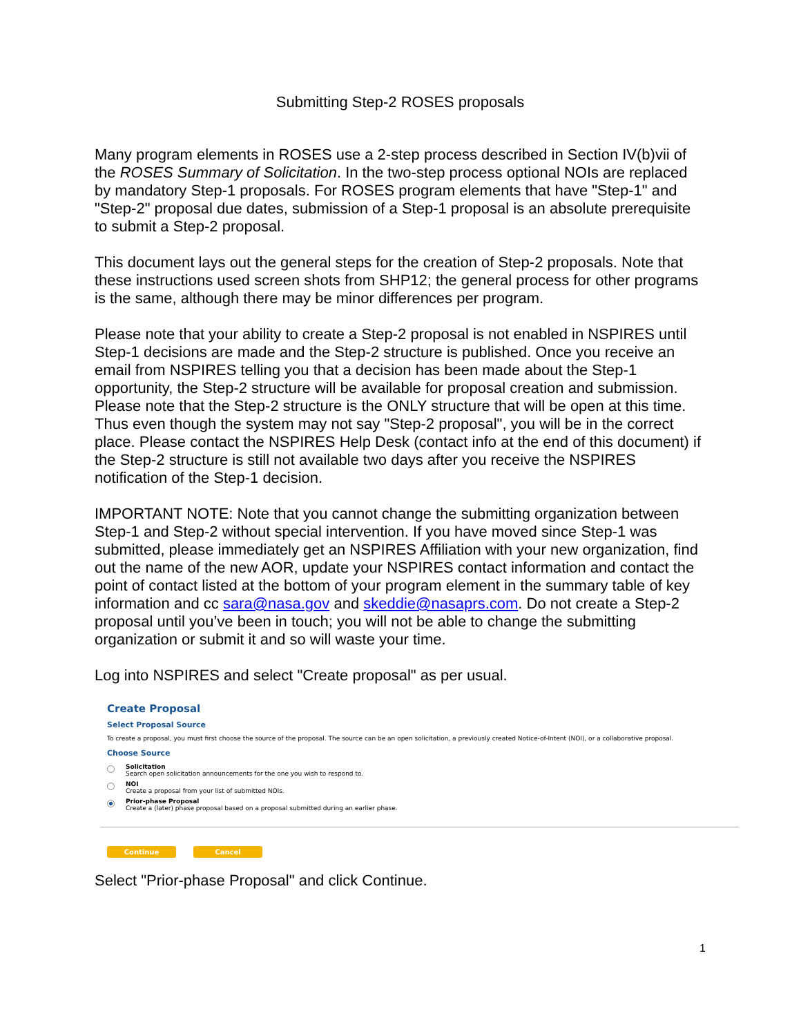Submitting Step-2 ROSES proposals
Many program elements in ROSES use a 2-step process described in Section IV(b)vii of the ROSES Summary of Solicitation. In the two-step process optional NOIs are replaced by mandatory Step-1 proposals. For ROSES program elements that have "Step-1" and "Step-2" proposal due dates, submission of a Step-1 proposal is an absolute prerequisite to submit a Step-2 proposal.
This document lays out the general steps for the creation of Step-2 proposals. Note that these instructions used screen shots from SHP12; the general process for other programs is the same, although there may be minor differences per program.
Please note that your ability to create a Step-2 proposal is not enabled in NSPIRES until Step-1 decisions are made and the Step-2 structure is published. Once you receive an email from NSPIRES telling you that a decision has been made about the Step-1 opportunity, the Step-2 structure will be available for proposal creation and submission. Please note that the Step-2 structure is the ONLY structure that will be open at this time. Thus even though the system may not say "Step-2 proposal", you will be in the correct place. Please contact the NSPIRES Help Desk (contact info at the end of this document) if the Step-2 structure is still not available two days after you receive the NSPIRES notification of the Step-1 decision.
IMPORTANT NOTE: Note that you cannot change the submitting organization between Step-1 and Step-2 without special intervention. If you have moved since Step-1 was submitted, please immediately get an NSPIRES Affiliation with your new organization, find out the name of the new AOR, update your NSPIRES contact information and contact the point of contact listed at the bottom of your program element in the summary table of key information and cc sara@nasa.gov and skeddie@nasaprs.com. Do not create a Step-2 proposal until you’ve been in touch; you will not be able to change the submitting organization or submit it and so will waste your time.
Log into NSPIRES and select "Create proposal" as per usual.
Create Proposal
Select Proposal Source
To create a proposal, you must first choose the source of the proposal. The source can be an open solicitation, a previously created Notice-of-Intent (NOI), or a collaborative proposal.
Choose Source
Solicitation
Search open solicitation announcements for the one you wish to respond to.
NOI
Create a proposal from your list of submitted NOIs.
Prior-phase Proposal
Create a (later) phase proposal based on a proposal submitted during an earlier phase.
Continue Cancel
Select "Prior-phase Proposal" and click Continue.
1